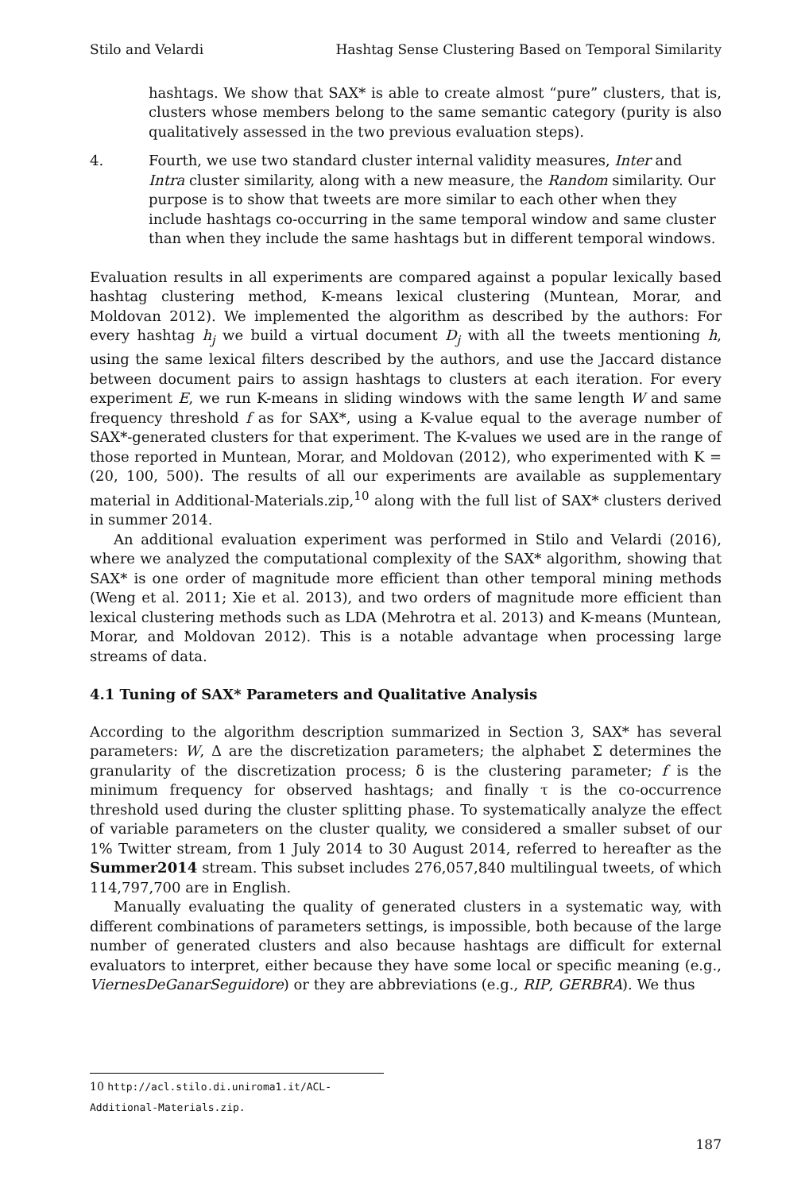Stilo and Velardi Hashtag Sense Clustering Based on Temporal Similarity
hashtags. We show that SAX* is able to create almost “pure” clusters, that is, clusters whose members belong to the same semantic category (purity is also qualitatively assessed in the two previous evaluation steps).
4. Fourth, we use two standard cluster internal validity measures, Inter and Intra cluster similarity, along with a new measure, the Random similarity. Our purpose is to show that tweets are more similar to each other when they include hashtags co-occurring in the same temporal window and same cluster than when they include the same hashtags but in different temporal windows.
Evaluation results in all experiments are compared against a popular lexically based hashtag clustering method, K-means lexical clustering (Muntean, Morar, and Moldovan 2012). We implemented the algorithm as described by the authors: For every hashtag h<sub>j</sub> we build a virtual document D<sub>j</sub> with all the tweets mentioning h, using the same lexical filters described by the authors, and use the Jaccard distance between document pairs to assign hashtags to clusters at each iteration. For every experiment E, we run K-means in sliding windows with the same length W and same frequency threshold f as for SAX*, using a K-value equal to the average number of SAX*-generated clusters for that experiment. The K-values we used are in the range of those reported in Muntean, Morar, and Moldovan (2012), who experimented with K = (20, 100, 500). The results of all our experiments are available as supplementary material in Additional-Materials.zip,<sup>10</sup> along with the full list of SAX* clusters derived in summer 2014.
An additional evaluation experiment was performed in Stilo and Velardi (2016), where we analyzed the computational complexity of the SAX* algorithm, showing that SAX* is one order of magnitude more efficient than other temporal mining methods (Weng et al. 2011; Xie et al. 2013), and two orders of magnitude more efficient than lexical clustering methods such as LDA (Mehrotra et al. 2013) and K-means (Muntean, Morar, and Moldovan 2012). This is a notable advantage when processing large streams of data.
4.1 Tuning of SAX* Parameters and Qualitative Analysis
According to the algorithm description summarized in Section 3, SAX* has several parameters: W, Δ are the discretization parameters; the alphabet Σ determines the granularity of the discretization process; δ is the clustering parameter; f is the minimum frequency for observed hashtags; and finally τ is the co-occurrence threshold used during the cluster splitting phase. To systematically analyze the effect of variable parameters on the cluster quality, we considered a smaller subset of our 1% Twitter stream, from 1 July 2014 to 30 August 2014, referred to hereafter as the Summer2014 stream. This subset includes 276,057,840 multilingual tweets, of which 114,797,700 are in English.
Manually evaluating the quality of generated clusters in a systematic way, with different combinations of parameters settings, is impossible, both because of the large number of generated clusters and also because hashtags are difficult for external evaluators to interpret, either because they have some local or specific meaning (e.g., ViernesDeGanarSeguidore) or they are abbreviations (e.g., RIP, GERBRA). We thus
10 http://acl.stilo.di.uniroma1.it/ACL-Additional-Materials.zip.
187